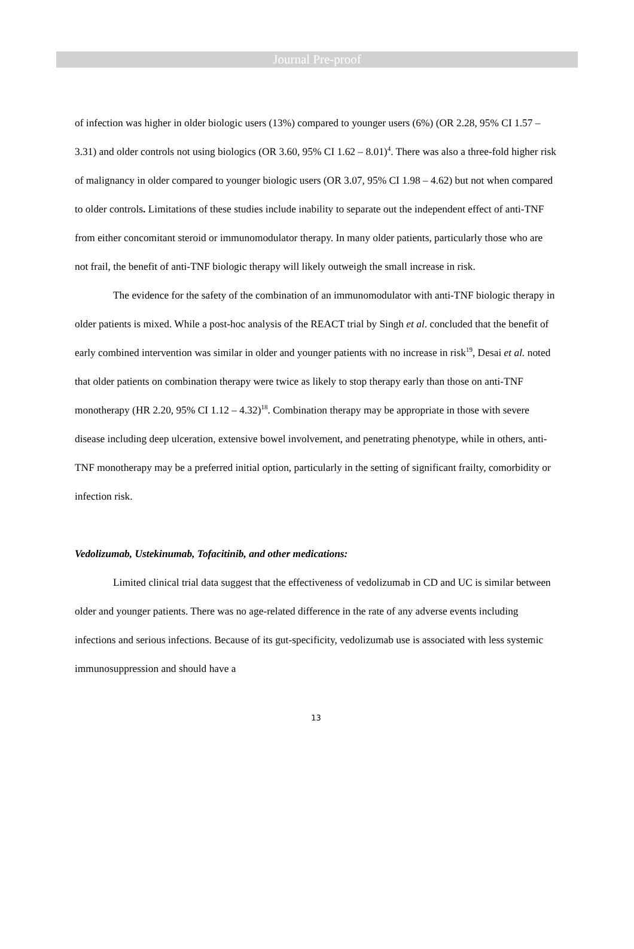Journal Pre-proof
of infection was higher in older biologic users (13%) compared to younger users (6%) (OR 2.28, 95% CI 1.57 – 3.31) and older controls not using biologics (OR 3.60, 95% CI 1.62 – 8.01)<sup>4</sup>. There was also a three-fold higher risk of malignancy in older compared to younger biologic users (OR 3.07, 95% CI 1.98 – 4.62) but not when compared to older controls. Limitations of these studies include inability to separate out the independent effect of anti-TNF from either concomitant steroid or immunomodulator therapy. In many older patients, particularly those who are not frail, the benefit of anti-TNF biologic therapy will likely outweigh the small increase in risk.
The evidence for the safety of the combination of an immunomodulator with anti-TNF biologic therapy in older patients is mixed. While a post-hoc analysis of the REACT trial by Singh et al. concluded that the benefit of early combined intervention was similar in older and younger patients with no increase in risk<sup>19</sup>, Desai et al. noted that older patients on combination therapy were twice as likely to stop therapy early than those on anti-TNF monotherapy (HR 2.20, 95% CI 1.12 – 4.32)<sup>18</sup>. Combination therapy may be appropriate in those with severe disease including deep ulceration, extensive bowel involvement, and penetrating phenotype, while in others, anti-TNF monotherapy may be a preferred initial option, particularly in the setting of significant frailty, comorbidity or infection risk.
Vedolizumab, Ustekinumab, Tofacitinib, and other medications:
Limited clinical trial data suggest that the effectiveness of vedolizumab in CD and UC is similar between older and younger patients. There was no age-related difference in the rate of any adverse events including infections and serious infections. Because of its gut-specificity, vedolizumab use is associated with less systemic immunosuppression and should have a
13